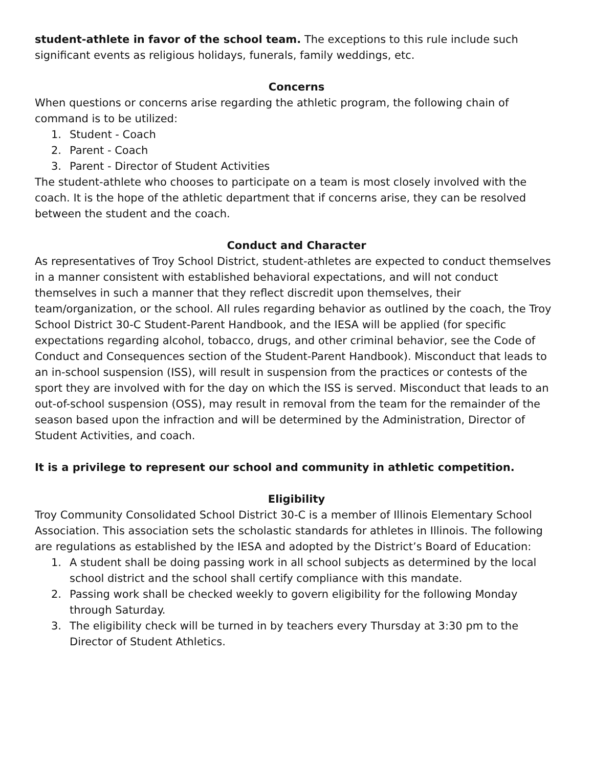student-athlete in favor of the school team. The exceptions to this rule include such significant events as religious holidays, funerals, family weddings, etc.
Concerns
When questions or concerns arise regarding the athletic program, the following chain of command is to be utilized:
1. Student - Coach
2. Parent - Coach
3. Parent - Director of Student Activities
The student-athlete who chooses to participate on a team is most closely involved with the coach. It is the hope of the athletic department that if concerns arise, they can be resolved between the student and the coach.
Conduct and Character
As representatives of Troy School District, student-athletes are expected to conduct themselves in a manner consistent with established behavioral expectations, and will not conduct themselves in such a manner that they reflect discredit upon themselves, their team/organization, or the school. All rules regarding behavior as outlined by the coach, the Troy School District 30-C Student-Parent Handbook, and the IESA will be applied (for specific expectations regarding alcohol, tobacco, drugs, and other criminal behavior, see the Code of Conduct and Consequences section of the Student-Parent Handbook). Misconduct that leads to an in-school suspension (ISS), will result in suspension from the practices or contests of the sport they are involved with for the day on which the ISS is served. Misconduct that leads to an out-of-school suspension (OSS), may result in removal from the team for the remainder of the season based upon the infraction and will be determined by the Administration, Director of Student Activities, and coach.
It is a privilege to represent our school and community in athletic competition.
Eligibility
Troy Community Consolidated School District 30-C is a member of Illinois Elementary School Association. This association sets the scholastic standards for athletes in Illinois. The following are regulations as established by the IESA and adopted by the District’s Board of Education:
1. A student shall be doing passing work in all school subjects as determined by the local school district and the school shall certify compliance with this mandate.
2. Passing work shall be checked weekly to govern eligibility for the following Monday through Saturday.
3. The eligibility check will be turned in by teachers every Thursday at 3:30 pm to the Director of Student Athletics.